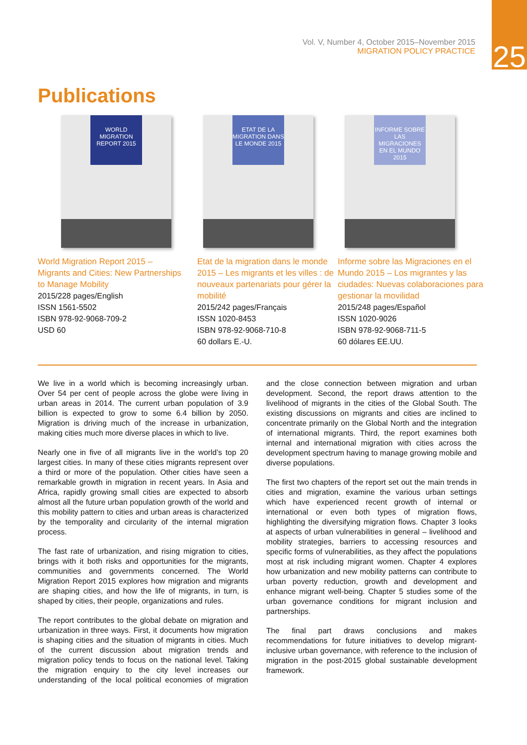25
Vol. V, Number 4, October 2015–November 2015
MIGRATION POLICY PRACTICE
Publications
WORLD MIGRATION REPORT 2015
World Migration Report 2015 – Migrants and Cities: New Partnerships to Manage Mobility
2015/228 pages/English
ISSN 1561-5502
ISBN 978-92-9068-709-2
USD 60
ETAT DE LA MIGRATION DANS LE MONDE 2015
Etat de la migration dans le monde 2015 – Les migrants et les villes : de nouveaux partenariats pour gérer la mobilité
2015/242 pages/Français
ISSN 1020-8453
ISBN 978-92-9068-710-8
60 dollars E.-U.
INFORME SOBRE LAS MIGRACIONES EN EL MUNDO 2015
Informe sobre las Migraciones en el Mundo 2015 – Los migrantes y las ciudades: Nuevas colaboraciones para gestionar la movilidad
2015/248 pages/Español
ISSN 1020-9026
ISBN 978-92-9068-711-5
60 dólares EE.UU.
We live in a world which is becoming increasingly urban. Over 54 per cent of people across the globe were living in urban areas in 2014. The current urban population of 3.9 billion is expected to grow to some 6.4 billion by 2050. Migration is driving much of the increase in urbanization, making cities much more diverse places in which to live.
Nearly one in five of all migrants live in the world’s top 20 largest cities. In many of these cities migrants represent over a third or more of the population. Other cities have seen a remarkable growth in migration in recent years. In Asia and Africa, rapidly growing small cities are expected to absorb almost all the future urban population growth of the world and this mobility pattern to cities and urban areas is characterized by the temporality and circularity of the internal migration process.
The fast rate of urbanization, and rising migration to cities, brings with it both risks and opportunities for the migrants, communities and governments concerned. The World Migration Report 2015 explores how migration and migrants are shaping cities, and how the life of migrants, in turn, is shaped by cities, their people, organizations and rules.
The report contributes to the global debate on migration and urbanization in three ways. First, it documents how migration is shaping cities and the situation of migrants in cities. Much of the current discussion about migration trends and migration policy tends to focus on the national level. Taking the migration enquiry to the city level increases our understanding of the local political economies of migration and the close connection between migration and urban development. Second, the report draws attention to the livelihood of migrants in the cities of the Global South. The existing discussions on migrants and cities are inclined to concentrate primarily on the Global North and the integration of international migrants. Third, the report examines both internal and international migration with cities across the development spectrum having to manage growing mobile and diverse populations.
The first two chapters of the report set out the main trends in cities and migration, examine the various urban settings which have experienced recent growth of internal or international or even both types of migration flows, highlighting the diversifying migration flows. Chapter 3 looks at aspects of urban vulnerabilities in general – livelihood and mobility strategies, barriers to accessing resources and specific forms of vulnerabilities, as they affect the populations most at risk including migrant women. Chapter 4 explores how urbanization and new mobility patterns can contribute to urban poverty reduction, growth and development and enhance migrant well-being. Chapter 5 studies some of the urban governance conditions for migrant inclusion and partnerships.
The final part draws conclusions and makes recommendations for future initiatives to develop migrant-inclusive urban governance, with reference to the inclusion of migration in the post-2015 global sustainable development framework.